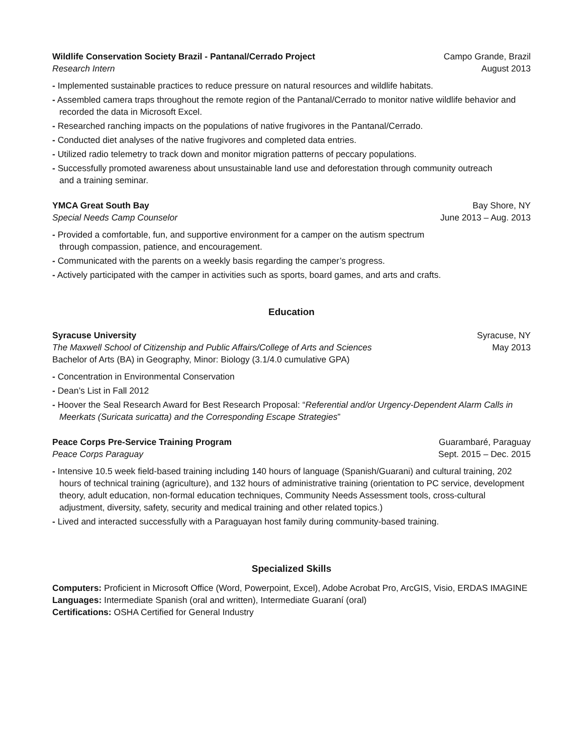Wildlife Conservation Society Brazil - Pantanal/Cerrado Project Campo Grande, Brazil
Research Intern August 2013
- Implemented sustainable practices to reduce pressure on natural resources and wildlife habitats.
- Assembled camera traps throughout the remote region of the Pantanal/Cerrado to monitor native wildlife behavior and recorded the data in Microsoft Excel.
- Researched ranching impacts on the populations of native frugivores in the Pantanal/Cerrado.
- Conducted diet analyses of the native frugivores and completed data entries.
- Utilized radio telemetry to track down and monitor migration patterns of peccary populations.
- Successfully promoted awareness about unsustainable land use and deforestation through community outreach
and a training seminar.
YMCA Great South Bay Bay Shore, NY
Special Needs Camp Counselor June 2013 – Aug. 2013
- Provided a comfortable, fun, and supportive environment for a camper on the autism spectrum
through compassion, patience, and encouragement.
- Communicated with the parents on a weekly basis regarding the camper’s progress.
- Actively participated with the camper in activities such as sports, board games, and arts and crafts.
Education
Syracuse University Syracuse, NY
The Maxwell School of Citizenship and Public Affairs/College of Arts and Sciences May 2013
Bachelor of Arts (BA) in Geography, Minor: Biology (3.1/4.0 cumulative GPA)
- Concentration in Environmental Conservation
- Dean’s List in Fall 2012
- Hoover the Seal Research Award for Best Research Proposal: “Referential and/or Urgency-Dependent Alarm Calls in Meerkats (Suricata suricatta) and the Corresponding Escape Strategies”
Peace Corps Pre-Service Training Program Guarambaré, Paraguay
Peace Corps Paraguay Sept. 2015 – Dec. 2015
- Intensive 10.5 week field-based training including 140 hours of language (Spanish/Guarani) and cultural training, 202 hours of technical training (agriculture), and 132 hours of administrative training (orientation to PC service, development theory, adult education, non-formal education techniques, Community Needs Assessment tools, cross-cultural adjustment, diversity, safety, security and medical training and other related topics.)
- Lived and interacted successfully with a Paraguayan host family during community-based training.
Specialized Skills
Computers: Proficient in Microsoft Office (Word, Powerpoint, Excel), Adobe Acrobat Pro, ArcGIS, Visio, ERDAS IMAGINE
Languages: Intermediate Spanish (oral and written), Intermediate Guaraní (oral)
Certifications: OSHA Certified for General Industry